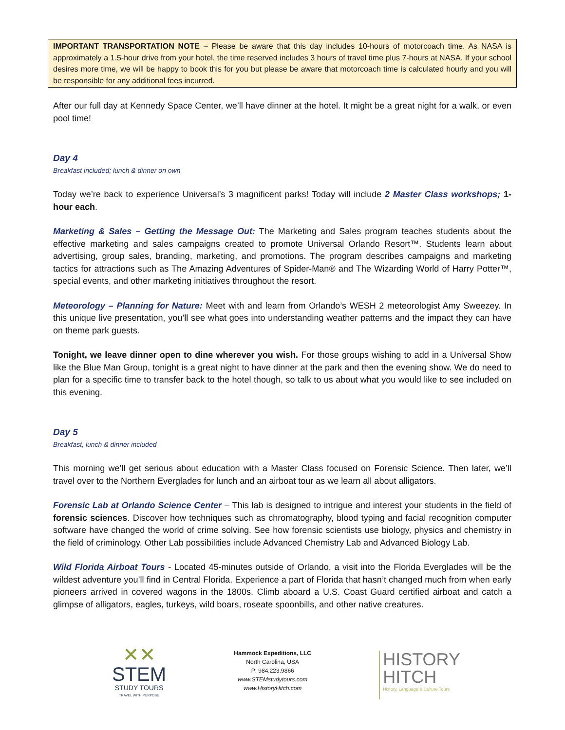IMPORTANT TRANSPORTATION NOTE – Please be aware that this day includes 10-hours of motorcoach time. As NASA is approximately a 1.5-hour drive from your hotel, the time reserved includes 3 hours of travel time plus 7-hours at NASA. If your school desires more time, we will be happy to book this for you but please be aware that motorcoach time is calculated hourly and you will be responsible for any additional fees incurred.
After our full day at Kennedy Space Center, we’ll have dinner at the hotel. It might be a great night for a walk, or even pool time!
Day 4
Breakfast included; lunch & dinner on own
Today we’re back to experience Universal’s 3 magnificent parks! Today will include 2 Master Class workshops; 1-hour each.
Marketing & Sales – Getting the Message Out: The Marketing and Sales program teaches students about the effective marketing and sales campaigns created to promote Universal Orlando Resort™. Students learn about advertising, group sales, branding, marketing, and promotions. The program describes campaigns and marketing tactics for attractions such as The Amazing Adventures of Spider-Man® and The Wizarding World of Harry Potter™, special events, and other marketing initiatives throughout the resort.
Meteorology – Planning for Nature: Meet with and learn from Orlando’s WESH 2 meteorologist Amy Sweezey. In this unique live presentation, you’ll see what goes into understanding weather patterns and the impact they can have on theme park guests.
Tonight, we leave dinner open to dine wherever you wish. For those groups wishing to add in a Universal Show like the Blue Man Group, tonight is a great night to have dinner at the park and then the evening show. We do need to plan for a specific time to transfer back to the hotel though, so talk to us about what you would like to see included on this evening.
Day 5
Breakfast, lunch & dinner included
This morning we’ll get serious about education with a Master Class focused on Forensic Science. Then later, we’ll travel over to the Northern Everglades for lunch and an airboat tour as we learn all about alligators.
Forensic Lab at Orlando Science Center – This lab is designed to intrigue and interest your students in the field of forensic sciences. Discover how techniques such as chromatography, blood typing and facial recognition computer software have changed the world of crime solving. See how forensic scientists use biology, physics and chemistry in the field of criminology. Other Lab possibilities include Advanced Chemistry Lab and Advanced Biology Lab.
Wild Florida Airboat Tours - Located 45-minutes outside of Orlando, a visit into the Florida Everglades will be the wildest adventure you’ll find in Central Florida. Experience a part of Florida that hasn’t changed much from when early pioneers arrived in covered wagons in the 1800s. Climb aboard a U.S. Coast Guard certified airboat and catch a glimpse of alligators, eagles, turkeys, wild boars, roseate spoonbills, and other native creatures.
✕✕
STEM
STUDY TOURS
TRAVEL WITH PURPOSE
Hammock Expeditions, LLC
North Carolina, USA
P: 984.223.9866
www.STEMstudytours.com
www.HistoryHitch.com
HISTORY
HITCH
History, Language & Culture Tours